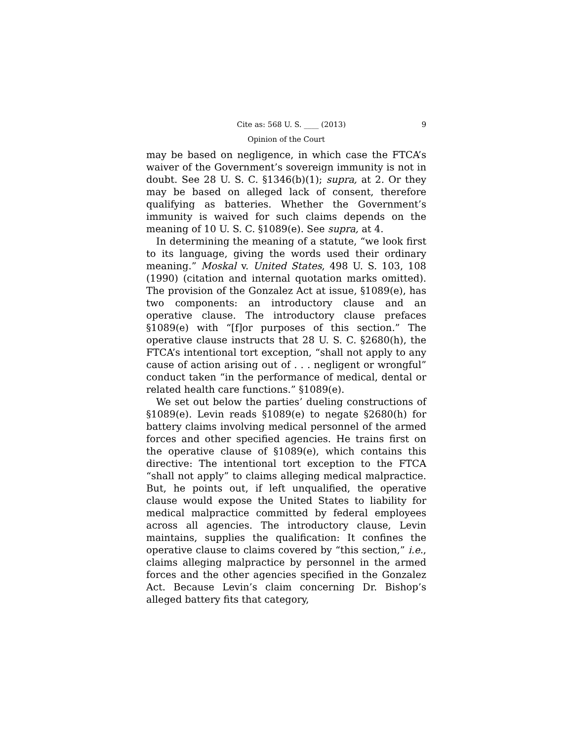Cite as: 568 U. S. ____ (2013) 9
Opinion of the Court
may be based on negligence, in which case the FTCA’s waiver of the Government’s sovereign immunity is not in doubt. See 28 U. S. C. §1346(b)(1); supra, at 2. Or they may be based on alleged lack of consent, therefore qualifying as batteries. Whether the Government’s immunity is waived for such claims depends on the meaning of 10 U. S. C. §1089(e). See supra, at 4.
In determining the meaning of a statute, “we look first to its language, giving the words used their ordinary meaning.” Moskal v. United States, 498 U. S. 103, 108 (1990) (citation and internal quotation marks omitted). The provision of the Gonzalez Act at issue, §1089(e), has two components: an introductory clause and an operative clause. The introductory clause prefaces §1089(e) with “[f]or purposes of this section.” The operative clause instructs that 28 U. S. C. §2680(h), the FTCA’s intentional tort exception, “shall not apply to any cause of action arising out of . . . negligent or wrongful” conduct taken “in the performance of medical, dental or related health care functions.” §1089(e).
We set out below the parties’ dueling constructions of §1089(e). Levin reads §1089(e) to negate §2680(h) for battery claims involving medical personnel of the armed forces and other specified agencies. He trains first on the operative clause of §1089(e), which contains this directive: The intentional tort exception to the FTCA “shall not apply” to claims alleging medical malpractice. But, he points out, if left unqualified, the operative clause would expose the United States to liability for medical malpractice committed by federal employees across all agencies. The introductory clause, Levin maintains, supplies the qualification: It confines the operative clause to claims covered by “this section,” i.e., claims alleging malpractice by personnel in the armed forces and the other agencies specified in the Gonzalez Act. Because Levin’s claim concerning Dr. Bishop’s alleged battery fits that category,